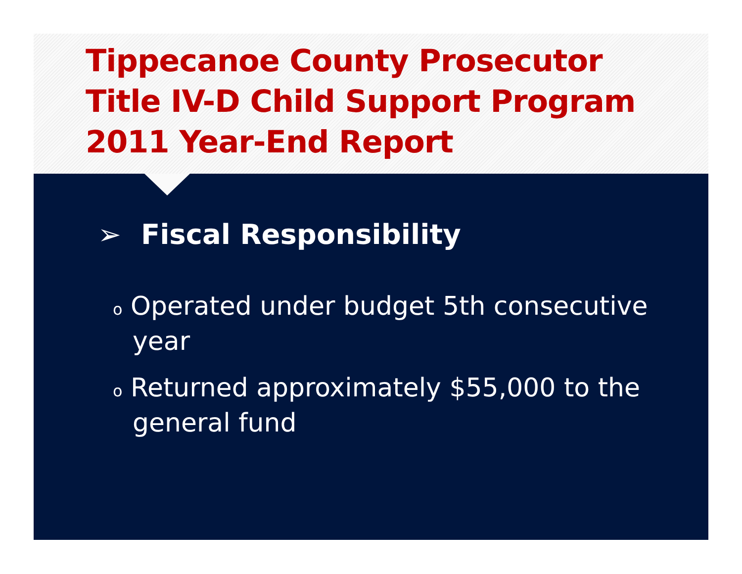Tippecanoe County Prosecutor
Title IV-D Child Support Program
2011 Year-End Report
➢ Fiscal Responsibility
o Operated under budget 5th consecutive year
o Returned approximately $55,000 to the general fund